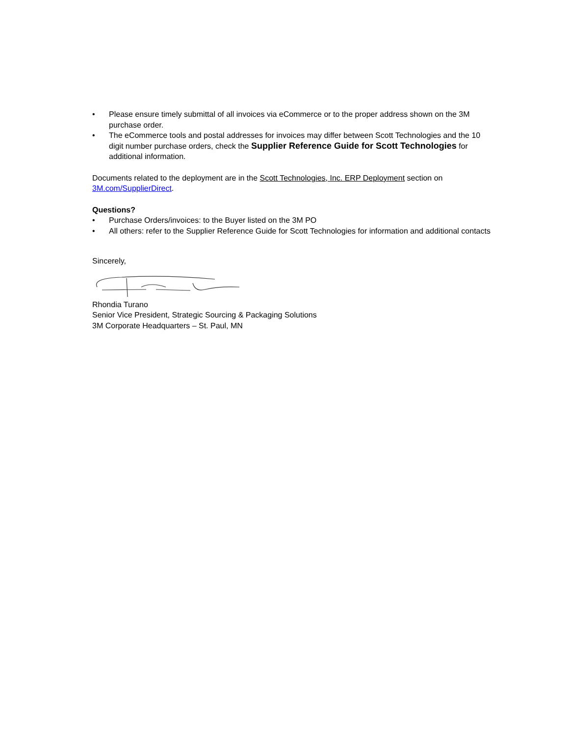• Please ensure timely submittal of all invoices via eCommerce or to the proper address shown on the 3M purchase order.
• The eCommerce tools and postal addresses for invoices may differ between Scott Technologies and the 10 digit number purchase orders, check the Supplier Reference Guide for Scott Technologies for additional information.
Documents related to the deployment are in the Scott Technologies, Inc. ERP Deployment section on 3M.com/SupplierDirect.
Questions?
• Purchase Orders/invoices: to the Buyer listed on the 3M PO
• All others: refer to the Supplier Reference Guide for Scott Technologies for information and additional contacts
Sincerely,
Rhondia Turano
Senior Vice President, Strategic Sourcing & Packaging Solutions
3M Corporate Headquarters – St. Paul, MN